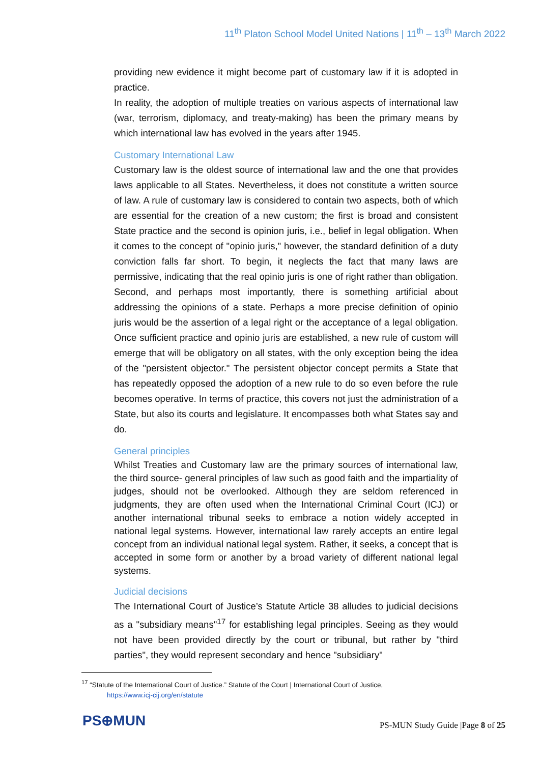11<sup>th</sup> Platon School Model United Nations | 11<sup>th</sup> – 13<sup>th</sup> March 2022
providing new evidence it might become part of customary law if it is adopted in practice.
In reality, the adoption of multiple treaties on various aspects of international law (war, terrorism, diplomacy, and treaty-making) has been the primary means by which international law has evolved in the years after 1945.
Customary International Law
Customary law is the oldest source of international law and the one that provides laws applicable to all States. Nevertheless, it does not constitute a written source of law. A rule of customary law is considered to contain two aspects, both of which are essential for the creation of a new custom; the first is broad and consistent State practice and the second is opinion juris, i.e., belief in legal obligation. When it comes to the concept of "opinio juris," however, the standard definition of a duty conviction falls far short. To begin, it neglects the fact that many laws are permissive, indicating that the real opinio juris is one of right rather than obligation. Second, and perhaps most importantly, there is something artificial about addressing the opinions of a state. Perhaps a more precise definition of opinio juris would be the assertion of a legal right or the acceptance of a legal obligation. Once sufficient practice and opinio juris are established, a new rule of custom will emerge that will be obligatory on all states, with the only exception being the idea of the "persistent objector." The persistent objector concept permits a State that has repeatedly opposed the adoption of a new rule to do so even before the rule becomes operative. In terms of practice, this covers not just the administration of a State, but also its courts and legislature. It encompasses both what States say and do.
General principles
Whilst Treaties and Customary law are the primary sources of international law, the third source- general principles of law such as good faith and the impartiality of judges, should not be overlooked. Although they are seldom referenced in judgments, they are often used when the International Criminal Court (ICJ) or another international tribunal seeks to embrace a notion widely accepted in national legal systems. However, international law rarely accepts an entire legal concept from an individual national legal system. Rather, it seeks, a concept that is accepted in some form or another by a broad variety of different national legal systems.
Judicial decisions
The International Court of Justice’s Statute Article 38 alludes to judicial decisions as a "subsidiary means"<sup>17</sup> for establishing legal principles. Seeing as they would not have been provided directly by the court or tribunal, but rather by "third parties", they would represent secondary and hence "subsidiary"
<sup>17</sup> “Statute of the International Court of Justice.” Statute of the Court | International Court of Justice,
https://www.icj-cij.org/en/statute
PS⊕MUN
PS-MUN Study Guide |Page 8 of 25